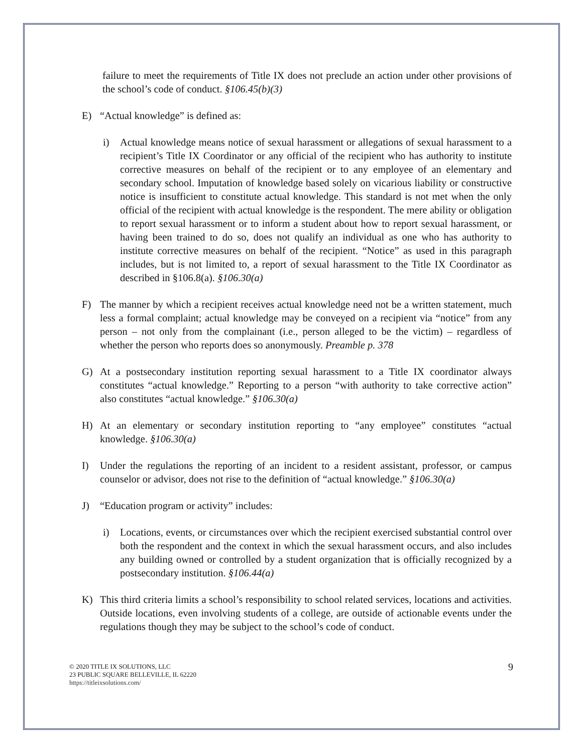failure to meet the requirements of Title IX does not preclude an action under other provisions of the school’s code of conduct. §106.45(b)(3)
E) “Actual knowledge” is defined as:
i) Actual knowledge means notice of sexual harassment or allegations of sexual harassment to a recipient’s Title IX Coordinator or any official of the recipient who has authority to institute corrective measures on behalf of the recipient or to any employee of an elementary and secondary school. Imputation of knowledge based solely on vicarious liability or constructive notice is insufficient to constitute actual knowledge. This standard is not met when the only official of the recipient with actual knowledge is the respondent. The mere ability or obligation to report sexual harassment or to inform a student about how to report sexual harassment, or having been trained to do so, does not qualify an individual as one who has authority to institute corrective measures on behalf of the recipient. “Notice” as used in this paragraph includes, but is not limited to, a report of sexual harassment to the Title IX Coordinator as described in §106.8(a). §106.30(a)
F) The manner by which a recipient receives actual knowledge need not be a written statement, much less a formal complaint; actual knowledge may be conveyed on a recipient via “notice” from any person – not only from the complainant (i.e., person alleged to be the victim) – regardless of whether the person who reports does so anonymously. Preamble p. 378
G) At a postsecondary institution reporting sexual harassment to a Title IX coordinator always constitutes “actual knowledge.” Reporting to a person “with authority to take corrective action” also constitutes “actual knowledge.” §106.30(a)
H) At an elementary or secondary institution reporting to “any employee” constitutes “actual knowledge. §106.30(a)
I) Under the regulations the reporting of an incident to a resident assistant, professor, or campus counselor or advisor, does not rise to the definition of “actual knowledge.” §106.30(a)
J) “Education program or activity” includes:
i) Locations, events, or circumstances over which the recipient exercised substantial control over both the respondent and the context in which the sexual harassment occurs, and also includes any building owned or controlled by a student organization that is officially recognized by a postsecondary institution. §106.44(a)
K) This third criteria limits a school’s responsibility to school related services, locations and activities. Outside locations, even involving students of a college, are outside of actionable events under the regulations though they may be subject to the school’s code of conduct.
© 2020 TITLE IX SOLUTIONS, LLC
23 PUBLIC SQUARE BELLEVILLE, IL 62220
https://titleixsolutions.com/
9